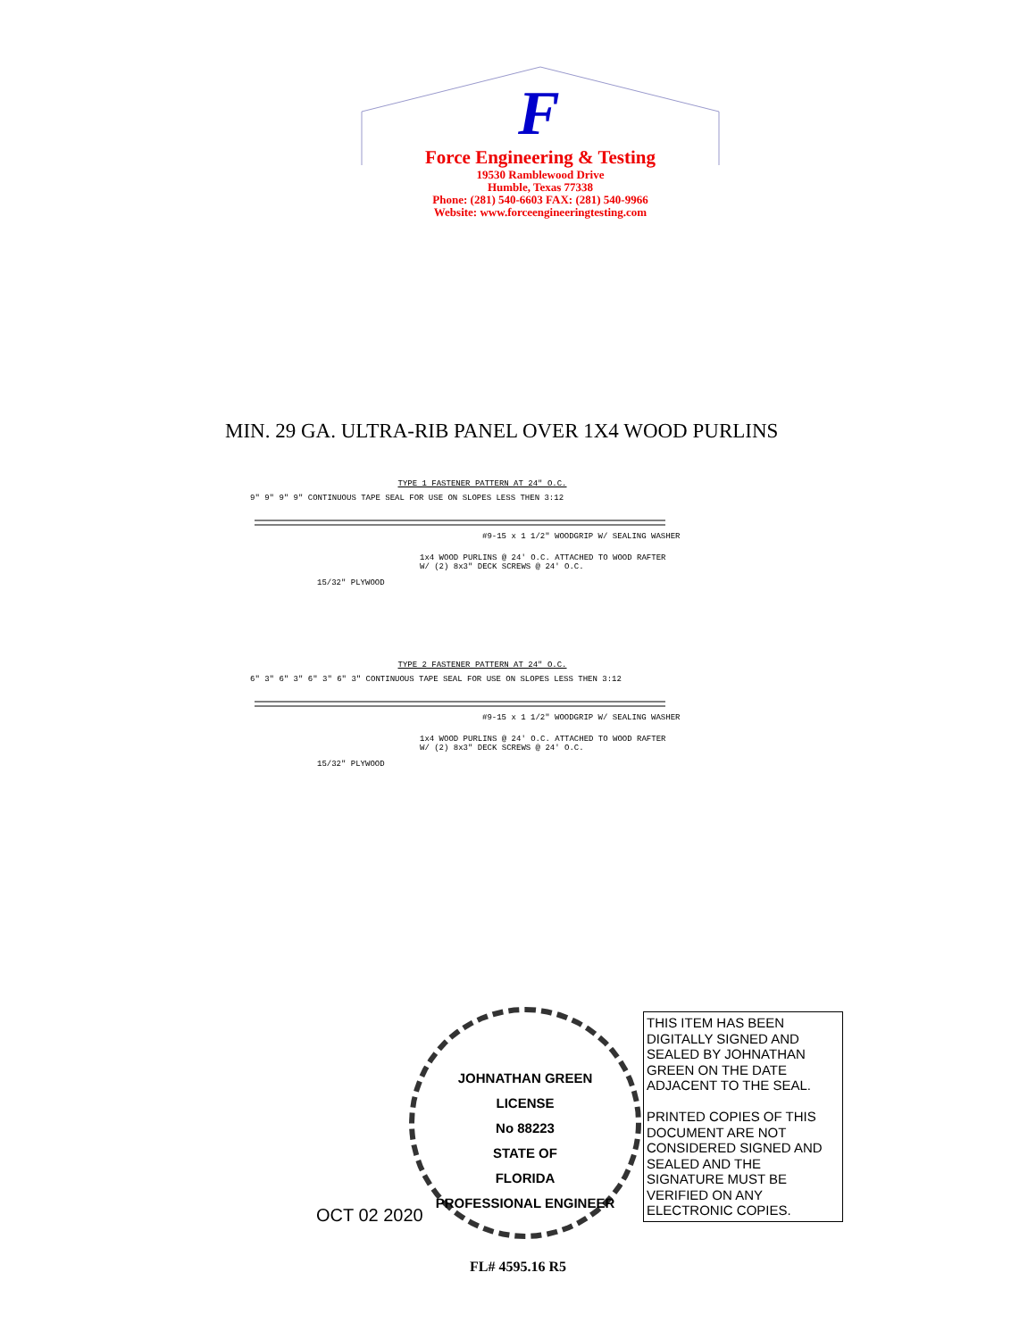F
Force Engineering & Testing
19530 Ramblewood Drive
Humble, Texas 77338
Phone: (281) 540-6603 FAX: (281) 540-9966
Website: www.forceengineeringtesting.com
MIN. 29 GA. ULTRA-RIB PANEL OVER 1X4 WOOD PURLINS
TYPE 1 FASTENER PATTERN AT 24" O.C.
9" 9" 9" 9" CONTINUOUS TAPE SEAL FOR USE ON SLOPES LESS THEN 3:12
#9-15 x 1 1/2" WOODGRIP W/ SEALING WASHER
1x4 WOOD PURLINS @ 24' O.C. ATTACHED TO WOOD RAFTER
W/ (2) 8x3" DECK SCREWS @ 24' O.C.
15/32" PLYWOOD
TYPE 2 FASTENER PATTERN AT 24" O.C.
6" 3" 6" 3" 6" 3" 6" 3" CONTINUOUS TAPE SEAL FOR USE ON SLOPES LESS THEN 3:12
#9-15 x 1 1/2" WOODGRIP W/ SEALING WASHER
1x4 WOOD PURLINS @ 24' O.C. ATTACHED TO WOOD RAFTER
W/ (2) 8x3" DECK SCREWS @ 24' O.C.
15/32" PLYWOOD
JOHNATHAN GREEN
LICENSE
No 88223
STATE OF
FLORIDA
PROFESSIONAL ENGINEER
OCT 02 2020
THIS ITEM HAS BEEN DIGITALLY SIGNED AND SEALED BY JOHNATHAN GREEN ON THE DATE ADJACENT TO THE SEAL.
PRINTED COPIES OF THIS DOCUMENT ARE NOT CONSIDERED SIGNED AND SEALED AND THE SIGNATURE MUST BE VERIFIED ON ANY ELECTRONIC COPIES.
FL# 4595.16 R5